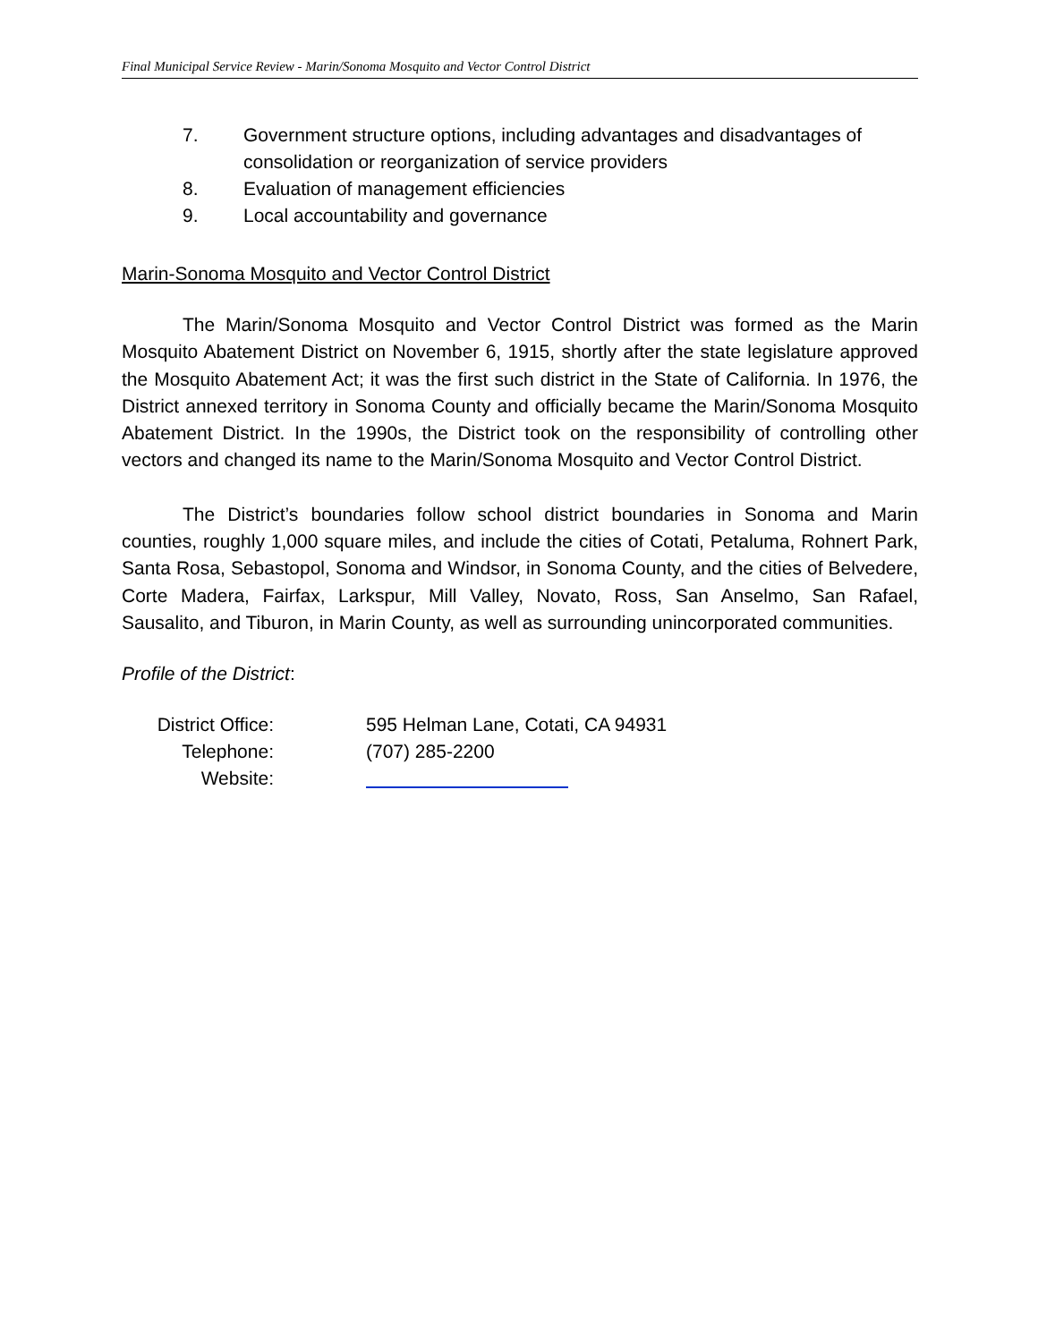Final Municipal Service Review - Marin/Sonoma Mosquito and Vector Control District
7. Government structure options, including advantages and disadvantages of consolidation or reorganization of service providers
8. Evaluation of management efficiencies
9. Local accountability and governance
Marin-Sonoma Mosquito and Vector Control District
The Marin/Sonoma Mosquito and Vector Control District was formed as the Marin Mosquito Abatement District on November 6, 1915, shortly after the state legislature approved the Mosquito Abatement Act; it was the first such district in the State of California. In 1976, the District annexed territory in Sonoma County and officially became the Marin/Sonoma Mosquito Abatement District. In the 1990s, the District took on the responsibility of controlling other vectors and changed its name to the Marin/Sonoma Mosquito and Vector Control District.
The District’s boundaries follow school district boundaries in Sonoma and Marin counties, roughly 1,000 square miles, and include the cities of Cotati, Petaluma, Rohnert Park, Santa Rosa, Sebastopol, Sonoma and Windsor, in Sonoma County, and the cities of Belvedere, Corte Madera, Fairfax, Larkspur, Mill Valley, Novato, Ross, San Anselmo, San Rafael, Sausalito, and Tiburon, in Marin County, as well as surrounding unincorporated communities.
Profile of the District:
| District Office: | 595 Helman Lane, Cotati, CA 94931 |
| Telephone: | (707) 285-2200 |
| Website: | |